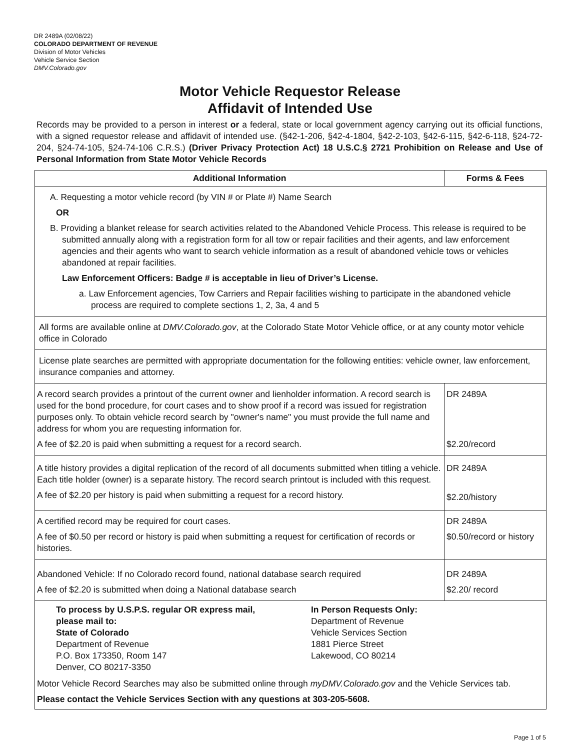DR 2489A (02/08/22)
COLORADO DEPARTMENT OF REVENUE
Division of Motor Vehicles
Vehicle Service Section
DMV.Colorado.gov
Motor Vehicle Requestor Release
Affidavit of Intended Use
Records may be provided to a person in interest or a federal, state or local government agency carrying out its official functions, with a signed requestor release and affidavit of intended use. (§42-1-206, §42-4-1804, §42-2-103, §42-6-115, §42-6-118, §24-72-204, §24-74-105, §24-74-106 C.R.S.) (Driver Privacy Protection Act) 18 U.S.C.§ 2721 Prohibition on Release and Use of Personal Information from State Motor Vehicle Records
| Additional Information | Forms & Fees |
| --- | --- |
| A. Requesting a motor vehicle record (by VIN # or Plate #) Name Search OR B. Providing a blanket release for search activities related to the Abandoned Vehicle Process. This release is required to be submitted annually along with a registration form for all tow or repair facilities and their agents, and law enforcement agencies and their agents who want to search vehicle information as a result of abandoned vehicle tows or vehicles abandoned at repair facilities. Law Enforcement Officers: Badge # is acceptable in lieu of Driver’s License. a. Law Enforcement agencies, Tow Carriers and Repair facilities wishing to participate in the abandoned vehicle process are required to complete sections 1, 2, 3a, 4 and 5 | |
| All forms are available online at DMV.Colorado.gov , at the Colorado State Motor Vehicle office, or at any county motor vehicle office in Colorado | |
| License plate searches are permitted with appropriate documentation for the following entities: vehicle owner, law enforcement, insurance companies and attorney. | |
| A record search provides a printout of the current owner and lienholder information. A record search is used for the bond procedure, for court cases and to show proof if a record was issued for registration purposes only. To obtain vehicle record search by "owner's name" you must provide the full name and address for whom you are requesting information for. A fee of $2.20 is paid when submitting a request for a record search. | DR 2489A $2.20/record |
| A title history provides a digital replication of the record of all documents submitted when titling a vehicle. Each title holder (owner) is a separate history. The record search printout is included with this request. A fee of $2.20 per history is paid when submitting a request for a record history. | DR 2489A $2.20/history |
| A certified record may be required for court cases. A fee of $0.50 per record or history is paid when submitting a request for certification of records or histories. | DR 2489A $0.50/record or history |
| Abandoned Vehicle: If no Colorado record found, national database search required A fee of $2.20 is submitted when doing a National database search | DR 2489A $2.20/ record |
| To process by U.S.P.S. regular OR express mail, please mail to: State of Colorado Department of Revenue P.O. Box 173350, Room 147 Denver, CO 80217-3350 In Person Requests Only: Department of Revenue Vehicle Services Section 1881 Pierce Street Lakewood, CO 80214 Motor Vehicle Record Searches may also be submitted online through myDMV.Colorado.gov and the Vehicle Services tab. Please contact the Vehicle Services Section with any questions at 303-205-5608. | |
Page 1 of 5